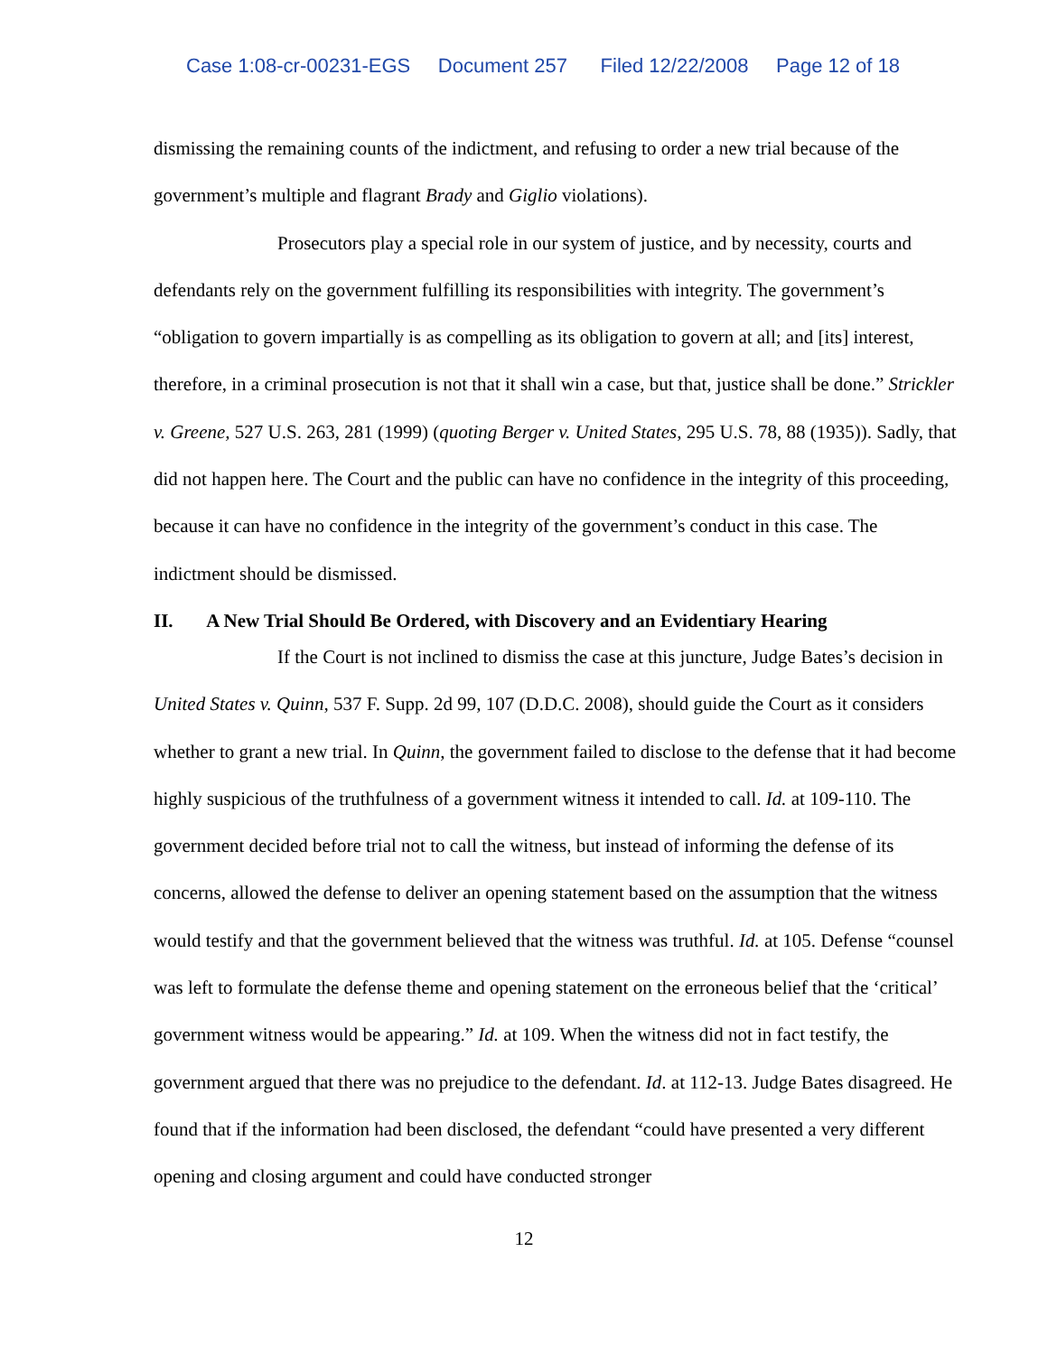Case 1:08-cr-00231-EGS Document 257 Filed 12/22/2008 Page 12 of 18
dismissing the remaining counts of the indictment, and refusing to order a new trial because of the government’s multiple and flagrant Brady and Giglio violations).
Prosecutors play a special role in our system of justice, and by necessity, courts and defendants rely on the government fulfilling its responsibilities with integrity. The government’s “obligation to govern impartially is as compelling as its obligation to govern at all; and [its] interest, therefore, in a criminal prosecution is not that it shall win a case, but that, justice shall be done.” Strickler v. Greene, 527 U.S. 263, 281 (1999) (quoting Berger v. United States, 295 U.S. 78, 88 (1935)). Sadly, that did not happen here. The Court and the public can have no confidence in the integrity of this proceeding, because it can have no confidence in the integrity of the government’s conduct in this case. The indictment should be dismissed.
II. A New Trial Should Be Ordered, with Discovery and an Evidentiary Hearing
If the Court is not inclined to dismiss the case at this juncture, Judge Bates’s decision in United States v. Quinn, 537 F. Supp. 2d 99, 107 (D.D.C. 2008), should guide the Court as it considers whether to grant a new trial. In Quinn, the government failed to disclose to the defense that it had become highly suspicious of the truthfulness of a government witness it intended to call. Id. at 109-110. The government decided before trial not to call the witness, but instead of informing the defense of its concerns, allowed the defense to deliver an opening statement based on the assumption that the witness would testify and that the government believed that the witness was truthful. Id. at 105. Defense “counsel was left to formulate the defense theme and opening statement on the erroneous belief that the ‘critical’ government witness would be appearing.” Id. at 109. When the witness did not in fact testify, the government argued that there was no prejudice to the defendant. Id. at 112-13. Judge Bates disagreed. He found that if the information had been disclosed, the defendant “could have presented a very different opening and closing argument and could have conducted stronger
12